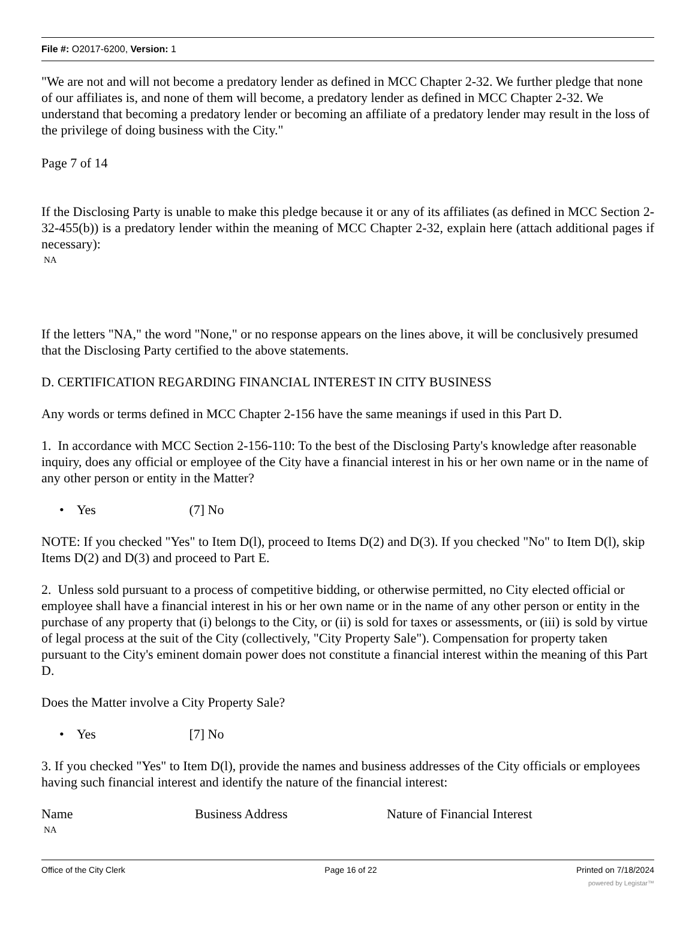File #: O2017-6200, Version: 1
"We are not and will not become a predatory lender as defined in MCC Chapter 2-32. We further pledge that none of our affiliates is, and none of them will become, a predatory lender as defined in MCC Chapter 2-32. We understand that becoming a predatory lender or becoming an affiliate of a predatory lender may result in the loss of the privilege of doing business with the City."
Page 7 of 14
If the Disclosing Party is unable to make this pledge because it or any of its affiliates (as defined in MCC Section 2-32-455(b)) is a predatory lender within the meaning of MCC Chapter 2-32, explain here (attach additional pages if necessary):
NA
If the letters "NA," the word "None," or no response appears on the lines above, it will be conclusively presumed that the Disclosing Party certified to the above statements.
D. CERTIFICATION REGARDING FINANCIAL INTEREST IN CITY BUSINESS
Any words or terms defined in MCC Chapter 2-156 have the same meanings if used in this Part D.
1. In accordance with MCC Section 2-156-110: To the best of the Disclosing Party's knowledge after reasonable inquiry, does any official or employee of the City have a financial interest in his or her own name or in the name of any other person or entity in the Matter?
• Yes (7] No
NOTE: If you checked "Yes" to Item D(l), proceed to Items D(2) and D(3). If you checked "No" to Item D(l), skip Items D(2) and D(3) and proceed to Part E.
2. Unless sold pursuant to a process of competitive bidding, or otherwise permitted, no City elected official or employee shall have a financial interest in his or her own name or in the name of any other person or entity in the purchase of any property that (i) belongs to the City, or (ii) is sold for taxes or assessments, or (iii) is sold by virtue of legal process at the suit of the City (collectively, "City Property Sale"). Compensation for property taken pursuant to the City's eminent domain power does not constitute a financial interest within the meaning of this Part D.
Does the Matter involve a City Property Sale?
• Yes [7] No
3. If you checked "Yes" to Item D(l), provide the names and business addresses of the City officials or employees having such financial interest and identify the nature of the financial interest:
Name Business Address Nature of Financial Interest
NA
Office of the City Clerk Page 16 of 22 Printed on 7/18/2024
powered by Legistar™